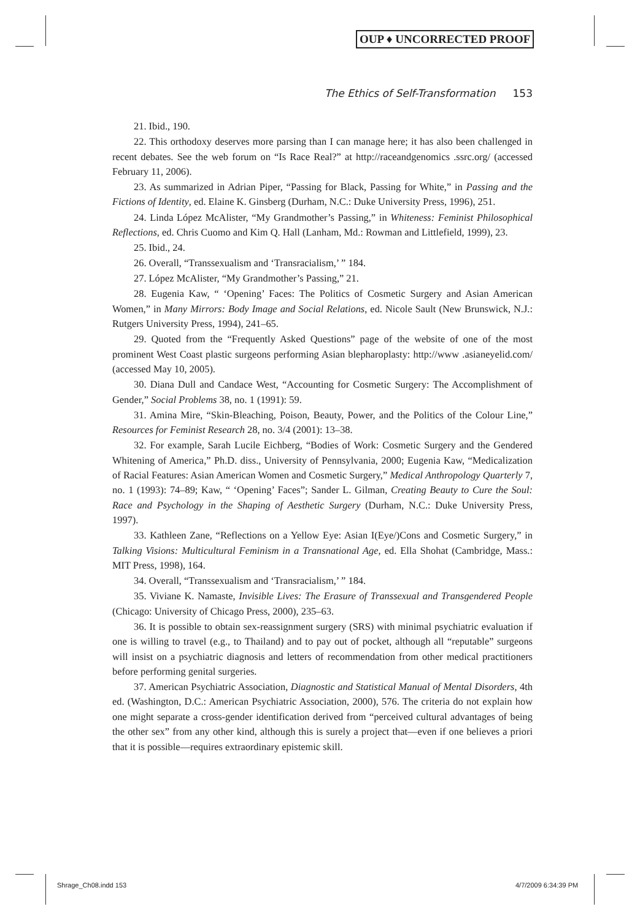OUP ♦ UNCORRECTED PROOF
The Ethics of Self-Transformation 153
21. Ibid., 190.
22. This orthodoxy deserves more parsing than I can manage here; it has also been challenged in recent debates. See the web forum on “Is Race Real?” at http://raceandgenomics .ssrc.org/ (accessed February 11, 2006).
23. As summarized in Adrian Piper, “Passing for Black, Passing for White,” in Passing and the Fictions of Identity, ed. Elaine K. Ginsberg (Durham, N.C.: Duke University Press, 1996), 251.
24. Linda López McAlister, “My Grandmother’s Passing,” in Whiteness: Feminist Philosophical Reflections, ed. Chris Cuomo and Kim Q. Hall (Lanham, Md.: Rowman and Littlefield, 1999), 23.
25. Ibid., 24.
26. Overall, “Transsexualism and ‘Transracialism,’ ” 184.
27. López McAlister, “My Grandmother’s Passing,” 21.
28. Eugenia Kaw, “ ‘Opening’ Faces: The Politics of Cosmetic Surgery and Asian American Women,” in Many Mirrors: Body Image and Social Relations, ed. Nicole Sault (New Brunswick, N.J.: Rutgers University Press, 1994), 241–65.
29. Quoted from the “Frequently Asked Questions” page of the website of one of the most prominent West Coast plastic surgeons performing Asian blepharoplasty: http://www .asianeyelid.com/ (accessed May 10, 2005).
30. Diana Dull and Candace West, “Accounting for Cosmetic Surgery: The Accomplishment of Gender,” Social Problems 38, no. 1 (1991): 59.
31. Amina Mire, “Skin-Bleaching, Poison, Beauty, Power, and the Politics of the Colour Line,” Resources for Feminist Research 28, no. 3/4 (2001): 13–38.
32. For example, Sarah Lucile Eichberg, “Bodies of Work: Cosmetic Surgery and the Gendered Whitening of America,” Ph.D. diss., University of Pennsylvania, 2000; Eugenia Kaw, “Medicalization of Racial Features: Asian American Women and Cosmetic Surgery,” Medical Anthropology Quarterly 7, no. 1 (1993): 74–89; Kaw, “ ‘Opening’ Faces”; Sander L. Gilman, Creating Beauty to Cure the Soul: Race and Psychology in the Shaping of Aesthetic Surgery (Durham, N.C.: Duke University Press, 1997).
33. Kathleen Zane, “Reflections on a Yellow Eye: Asian I(Eye/)Cons and Cosmetic Surgery,” in Talking Visions: Multicultural Feminism in a Transnational Age, ed. Ella Shohat (Cambridge, Mass.: MIT Press, 1998), 164.
34. Overall, “Transsexualism and ‘Transracialism,’ ” 184.
35. Viviane K. Namaste, Invisible Lives: The Erasure of Transsexual and Transgendered People (Chicago: University of Chicago Press, 2000), 235–63.
36. It is possible to obtain sex-reassignment surgery (SRS) with minimal psychiatric evaluation if one is willing to travel (e.g., to Thailand) and to pay out of pocket, although all “reputable” surgeons will insist on a psychiatric diagnosis and letters of recommendation from other medical practitioners before performing genital surgeries.
37. American Psychiatric Association, Diagnostic and Statistical Manual of Mental Disorders, 4th ed. (Washington, D.C.: American Psychiatric Association, 2000), 576. The criteria do not explain how one might separate a cross-gender identification derived from “perceived cultural advantages of being the other sex” from any other kind, although this is surely a project that—even if one believes a priori that it is possible—requires extraordinary epistemic skill.
Shrage_Ch08.indd 153 4/7/2009 6:34:39 PM